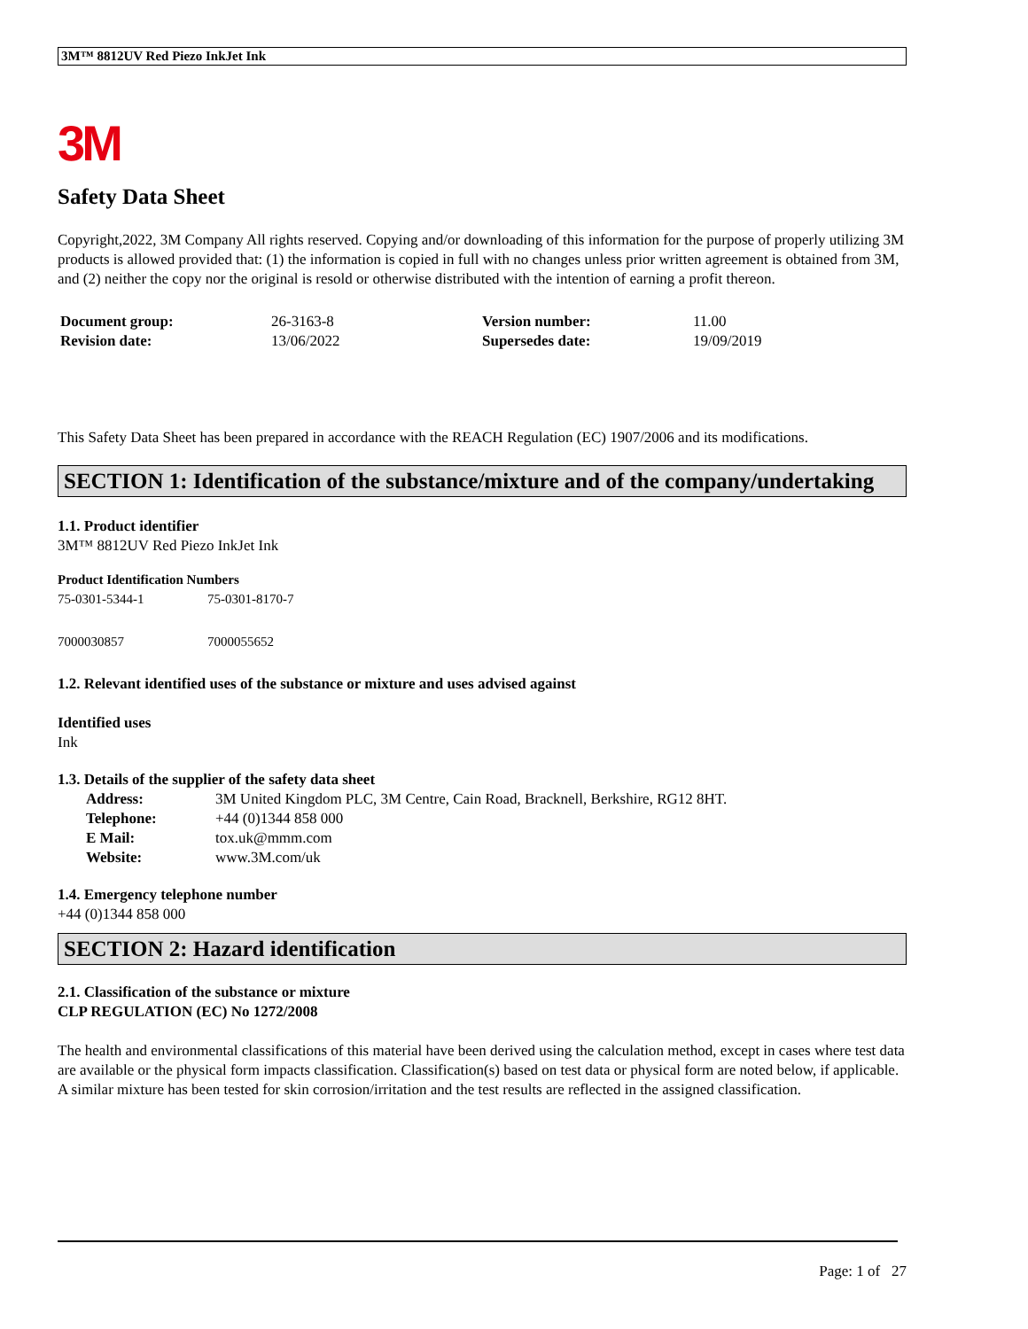3M™ 8812UV Red Piezo InkJet Ink
3M
Safety Data Sheet
Copyright,2022, 3M Company All rights reserved. Copying and/or downloading of this information for the purpose of properly utilizing 3M products is allowed provided that: (1) the information is copied in full with no changes unless prior written agreement is obtained from 3M, and (2) neither the copy nor the original is resold or otherwise distributed with the intention of earning a profit thereon.
| Document group: | 26-3163-8 | Version number: | 11.00 |
| Revision date: | 13/06/2022 | Supersedes date: | 19/09/2019 |
This Safety Data Sheet has been prepared in accordance with the REACH Regulation (EC) 1907/2006 and its modifications.
SECTION 1: Identification of the substance/mixture and of the company/undertaking
1.1. Product identifier
3M™ 8812UV Red Piezo InkJet Ink
Product Identification Numbers
| 75-0301-5344-1 | 75-0301-8170-7 |
| 7000030857 | 7000055652 |
1.2. Relevant identified uses of the substance or mixture and uses advised against
Identified uses
Ink
1.3. Details of the supplier of the safety data sheet
| Address: | 3M United Kingdom PLC, 3M Centre, Cain Road, Bracknell, Berkshire, RG12 8HT. |
| Telephone: | +44 (0)1344 858 000 |
| E Mail: | tox.uk@mmm.com |
| Website: | www.3M.com/uk |
1.4. Emergency telephone number
+44 (0)1344 858 000
SECTION 2: Hazard identification
2.1. Classification of the substance or mixture
CLP REGULATION (EC) No 1272/2008
The health and environmental classifications of this material have been derived using the calculation method, except in cases where test data are available or the physical form impacts classification. Classification(s) based on test data or physical form are noted below, if applicable.
A similar mixture has been tested for skin corrosion/irritation and the test results are reflected in the assigned classification.
Page: 1 of 27